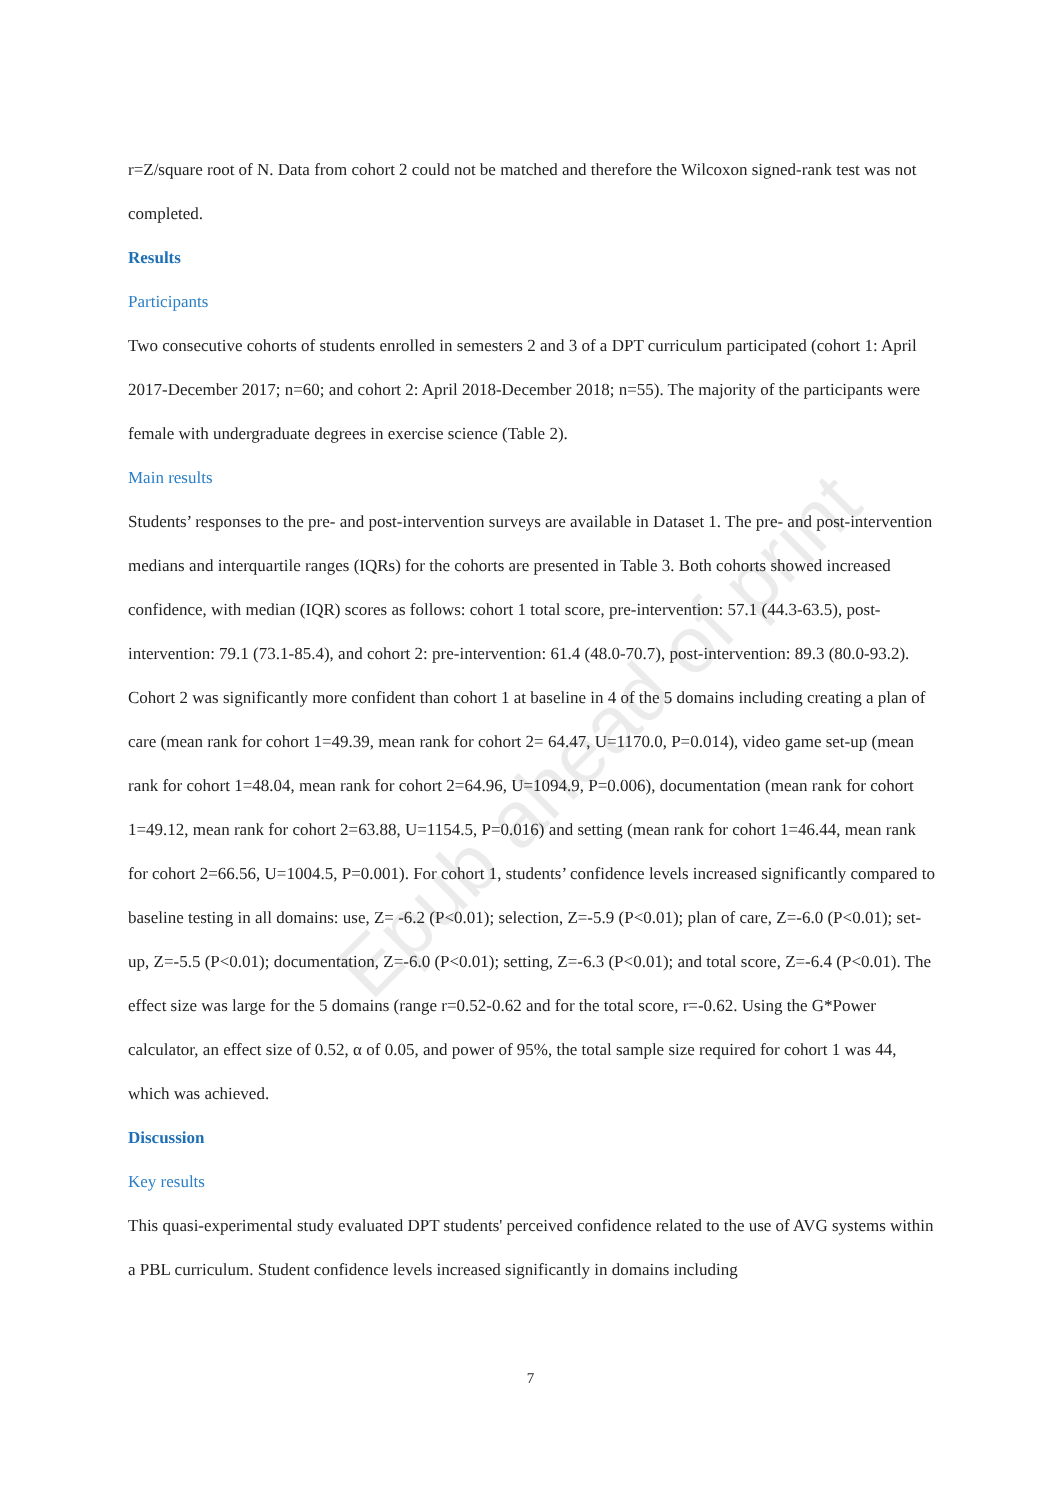Epub ahead of print
r=Z/square root of N. Data from cohort 2 could not be matched and therefore the Wilcoxon signed-rank test was not completed.
Results
Participants
Two consecutive cohorts of students enrolled in semesters 2 and 3 of a DPT curriculum participated (cohort 1: April 2017-December 2017; n=60; and cohort 2: April 2018-December 2018; n=55). The majority of the participants were female with undergraduate degrees in exercise science (Table 2).
Main results
Students’ responses to the pre- and post-intervention surveys are available in Dataset 1. The pre- and post-intervention medians and interquartile ranges (IQRs) for the cohorts are presented in Table 3. Both cohorts showed increased confidence, with median (IQR) scores as follows: cohort 1 total score, pre-intervention: 57.1 (44.3-63.5), post-intervention: 79.1 (73.1-85.4), and cohort 2: pre-intervention: 61.4 (48.0-70.7), post-intervention: 89.3 (80.0-93.2). Cohort 2 was significantly more confident than cohort 1 at baseline in 4 of the 5 domains including creating a plan of care (mean rank for cohort 1=49.39, mean rank for cohort 2= 64.47, U=1170.0, P=0.014), video game set-up (mean rank for cohort 1=48.04, mean rank for cohort 2=64.96, U=1094.9, P=0.006), documentation (mean rank for cohort 1=49.12, mean rank for cohort 2=63.88, U=1154.5, P=0.016) and setting (mean rank for cohort 1=46.44, mean rank for cohort 2=66.56, U=1004.5, P=0.001). For cohort 1, students’ confidence levels increased significantly compared to baseline testing in all domains: use, Z= -6.2 (P<0.01); selection, Z=-5.9 (P<0.01); plan of care, Z=-6.0 (P<0.01); set-up, Z=-5.5 (P<0.01); documentation, Z=-6.0 (P<0.01); setting, Z=-6.3 (P<0.01); and total score, Z=-6.4 (P<0.01). The effect size was large for the 5 domains (range r=0.52-0.62 and for the total score, r=-0.62. Using the G*Power calculator, an effect size of 0.52, α of 0.05, and power of 95%, the total sample size required for cohort 1 was 44, which was achieved.
Discussion
Key results
This quasi-experimental study evaluated DPT students' perceived confidence related to the use of AVG systems within a PBL curriculum. Student confidence levels increased significantly in domains including
7